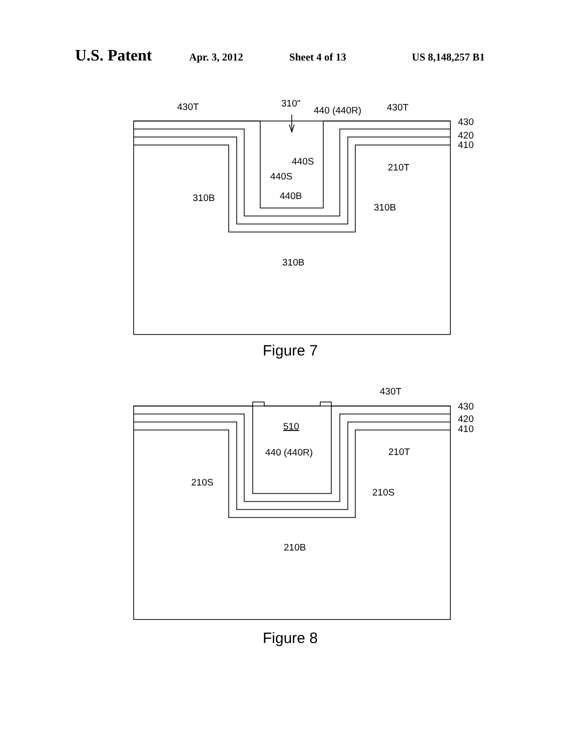U.S. Patent Apr. 3, 2012 Sheet 4 of 13 US 8,148,257 B1
430T
310"
440 (440R)
430T
430
420
410
440S
210T
440S
440B
310B
310B
310B
Figure 7
430T
430
420
410
510
210T
440 (440R)
210S
210S
210B
Figure 8